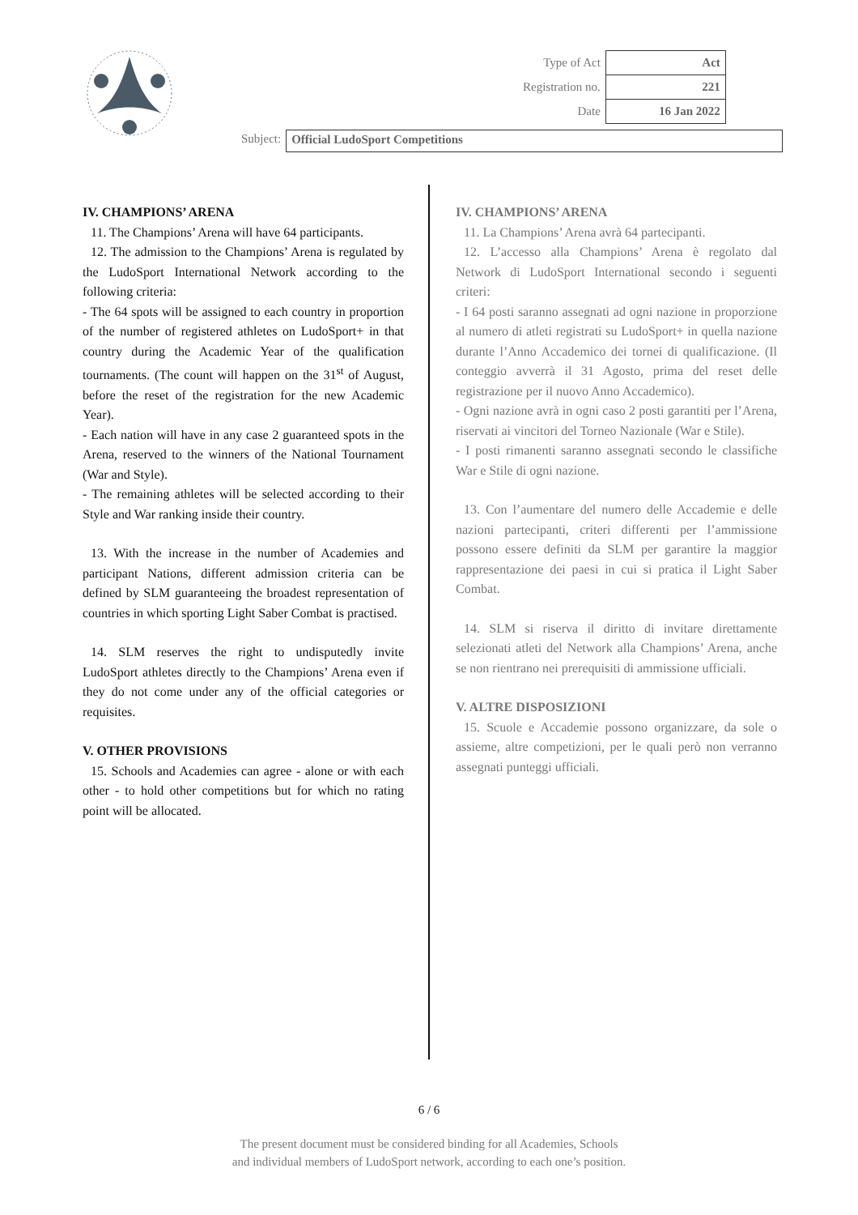| Type of Act | Act |
| Registration no. | 221 |
| Date | 16 Jan 2022 |
Subject: Official LudoSport Competitions
IV. CHAMPIONS’ ARENA
11. The Champions’ Arena will have 64 participants.
12. The admission to the Champions’ Arena is regulated by the LudoSport International Network according to the following criteria:
- The 64 spots will be assigned to each country in proportion of the number of registered athletes on LudoSport+ in that country during the Academic Year of the qualification tournaments. (The count will happen on the 31<sup>st</sup> of August, before the reset of the registration for the new Academic Year).
- Each nation will have in any case 2 guaranteed spots in the Arena, reserved to the winners of the National Tournament (War and Style).
- The remaining athletes will be selected according to their Style and War ranking inside their country.
13. With the increase in the number of Academies and participant Nations, different admission criteria can be defined by SLM guaranteeing the broadest representation of countries in which sporting Light Saber Combat is practised.
14. SLM reserves the right to undisputedly invite LudoSport athletes directly to the Champions’ Arena even if they do not come under any of the official categories or requisites.
V. OTHER PROVISIONS
15. Schools and Academies can agree - alone or with each other - to hold other competitions but for which no rating point will be allocated.
IV. CHAMPIONS’ ARENA
11. La Champions’ Arena avrà 64 partecipanti.
12. L’accesso alla Champions’ Arena è regolato dal Network di LudoSport International secondo i seguenti criteri:
- I 64 posti saranno assegnati ad ogni nazione in proporzione al numero di atleti registrati su LudoSport+ in quella nazione durante l’Anno Accademico dei tornei di qualificazione. (Il conteggio avverrà il 31 Agosto, prima del reset delle registrazione per il nuovo Anno Accademico).
- Ogni nazione avrà in ogni caso 2 posti garantiti per l’Arena, riservati ai vincitori del Torneo Nazionale (War e Stile).
- I posti rimanenti saranno assegnati secondo le classifiche War e Stile di ogni nazione.
13. Con l’aumentare del numero delle Accademie e delle nazioni partecipanti, criteri differenti per l’ammissione possono essere definiti da SLM per garantire la maggior rappresentazione dei paesi in cui si pratica il Light Saber Combat.
14. SLM si riserva il diritto di invitare direttamente selezionati atleti del Network alla Champions’ Arena, anche se non rientrano nei prerequisiti di ammissione ufficiali.
V. ALTRE DISPOSIZIONI
15. Scuole e Accademie possono organizzare, da sole o assieme, altre competizioni, per le quali però non verranno assegnati punteggi ufficiali.
6 / 6
The present document must be considered binding for all Academies, Schools
and individual members of LudoSport network, according to each one’s position.